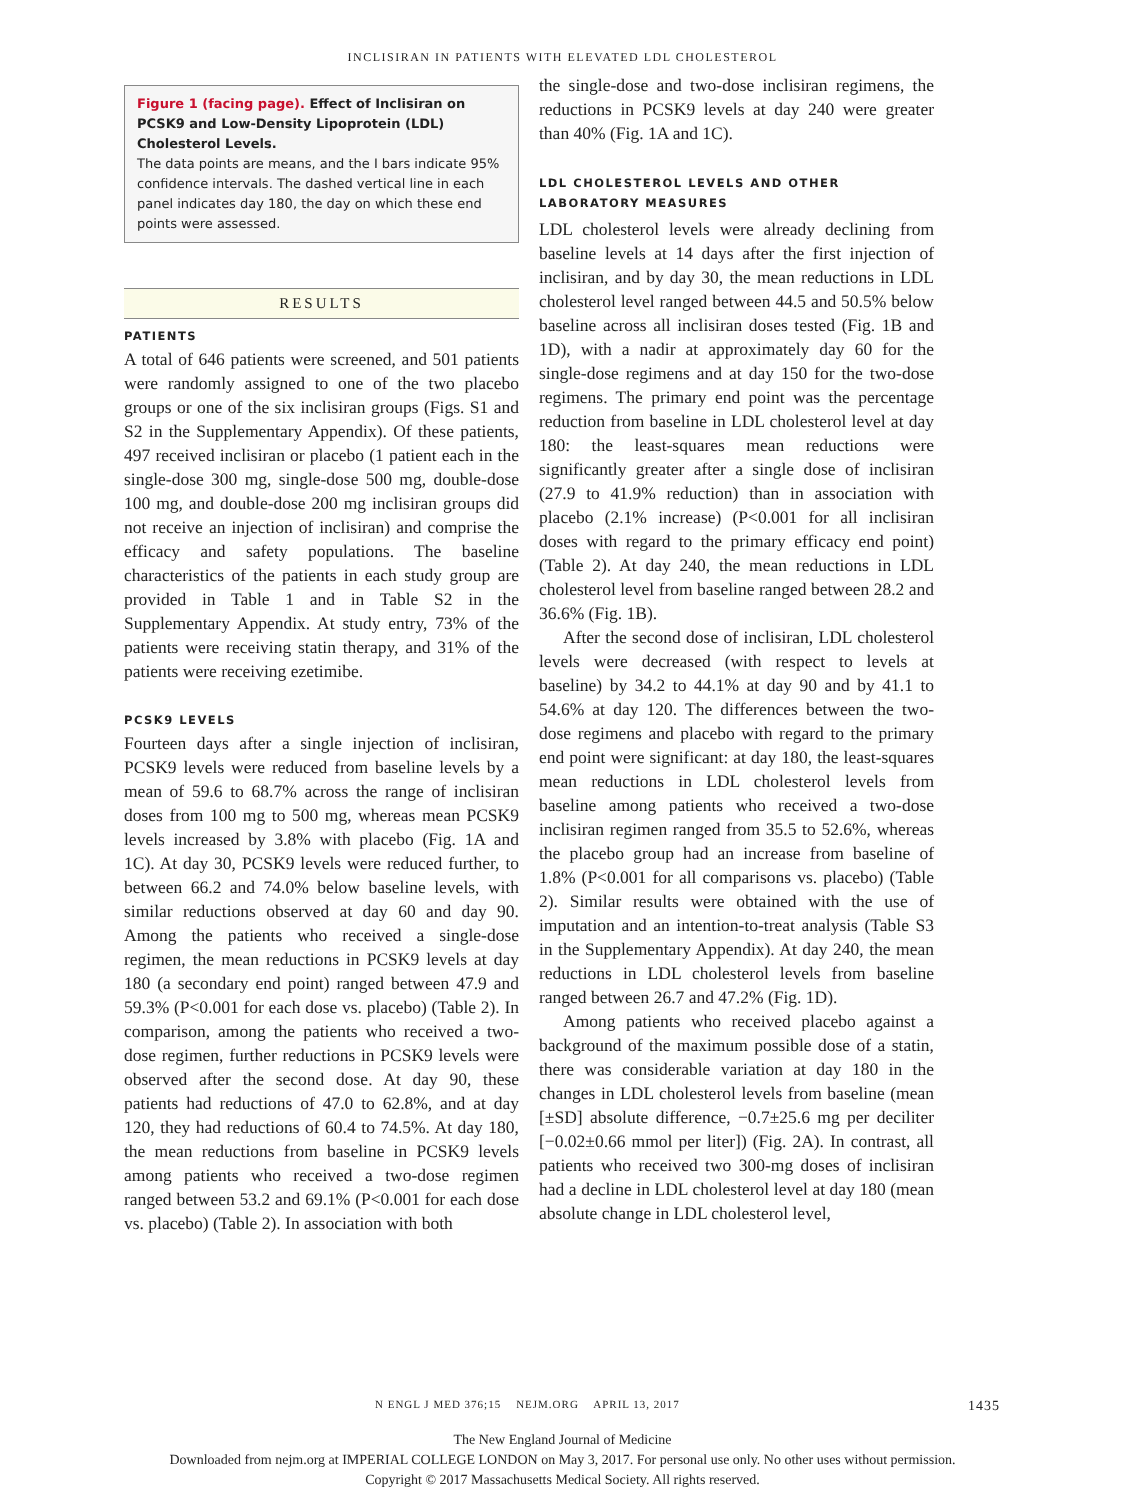INCLISIRAN IN PATIENTS WITH ELEVATED LDL CHOLESTEROL
Figure 1 (facing page). Effect of Inclisiran on PCSK9 and Low-Density Lipoprotein (LDL) Cholesterol Levels.
The data points are means, and the I bars indicate 95% confidence intervals. The dashed vertical line in each panel indicates day 180, the day on which these end points were assessed.
RESULTS
PATIENTS
A total of 646 patients were screened, and 501 patients were randomly assigned to one of the two placebo groups or one of the six inclisiran groups (Figs. S1 and S2 in the Supplementary Appendix). Of these patients, 497 received inclisiran or placebo (1 patient each in the single-dose 300 mg, single-dose 500 mg, double-dose 100 mg, and double-dose 200 mg inclisiran groups did not receive an injection of inclisiran) and comprise the efficacy and safety populations. The baseline characteristics of the patients in each study group are provided in Table 1 and in Table S2 in the Supplementary Appendix. At study entry, 73% of the patients were receiving statin therapy, and 31% of the patients were receiving ezetimibe.
PCSK9 LEVELS
Fourteen days after a single injection of inclisiran, PCSK9 levels were reduced from baseline levels by a mean of 59.6 to 68.7% across the range of inclisiran doses from 100 mg to 500 mg, whereas mean PCSK9 levels increased by 3.8% with placebo (Fig. 1A and 1C). At day 30, PCSK9 levels were reduced further, to between 66.2 and 74.0% below baseline levels, with similar reductions observed at day 60 and day 90. Among the patients who received a single-dose regimen, the mean reductions in PCSK9 levels at day 180 (a secondary end point) ranged between 47.9 and 59.3% (P<0.001 for each dose vs. placebo) (Table 2). In comparison, among the patients who received a two-dose regimen, further reductions in PCSK9 levels were observed after the second dose. At day 90, these patients had reductions of 47.0 to 62.8%, and at day 120, they had reductions of 60.4 to 74.5%. At day 180, the mean reductions from baseline in PCSK9 levels among patients who received a two-dose regimen ranged between 53.2 and 69.1% (P<0.001 for each dose vs. placebo) (Table 2). In association with both
the single-dose and two-dose inclisiran regimens, the reductions in PCSK9 levels at day 240 were greater than 40% (Fig. 1A and 1C).
LDL CHOLESTEROL LEVELS AND OTHER LABORATORY MEASURES
LDL cholesterol levels were already declining from baseline levels at 14 days after the first injection of inclisiran, and by day 30, the mean reductions in LDL cholesterol level ranged between 44.5 and 50.5% below baseline across all inclisiran doses tested (Fig. 1B and 1D), with a nadir at approximately day 60 for the single-dose regimens and at day 150 for the two-dose regimens. The primary end point was the percentage reduction from baseline in LDL cholesterol level at day 180: the least-squares mean reductions were significantly greater after a single dose of inclisiran (27.9 to 41.9% reduction) than in association with placebo (2.1% increase) (P<0.001 for all inclisiran doses with regard to the primary efficacy end point) (Table 2). At day 240, the mean reductions in LDL cholesterol level from baseline ranged between 28.2 and 36.6% (Fig. 1B).
After the second dose of inclisiran, LDL cholesterol levels were decreased (with respect to levels at baseline) by 34.2 to 44.1% at day 90 and by 41.1 to 54.6% at day 120. The differences between the two-dose regimens and placebo with regard to the primary end point were significant: at day 180, the least-squares mean reductions in LDL cholesterol levels from baseline among patients who received a two-dose inclisiran regimen ranged from 35.5 to 52.6%, whereas the placebo group had an increase from baseline of 1.8% (P<0.001 for all comparisons vs. placebo) (Table 2). Similar results were obtained with the use of imputation and an intention-to-treat analysis (Table S3 in the Supplementary Appendix). At day 240, the mean reductions in LDL cholesterol levels from baseline ranged between 26.7 and 47.2% (Fig. 1D).
Among patients who received placebo against a background of the maximum possible dose of a statin, there was considerable variation at day 180 in the changes in LDL cholesterol levels from baseline (mean [±SD] absolute difference, −0.7±25.6 mg per deciliter [−0.02±0.66 mmol per liter]) (Fig. 2A). In contrast, all patients who received two 300-mg doses of inclisiran had a decline in LDL cholesterol level at day 180 (mean absolute change in LDL cholesterol level,
N ENGL J MED 376;15 NEJM.ORG APRIL 13, 2017 1435
The New England Journal of Medicine
Downloaded from nejm.org at IMPERIAL COLLEGE LONDON on May 3, 2017. For personal use only. No other uses without permission.
Copyright © 2017 Massachusetts Medical Society. All rights reserved.